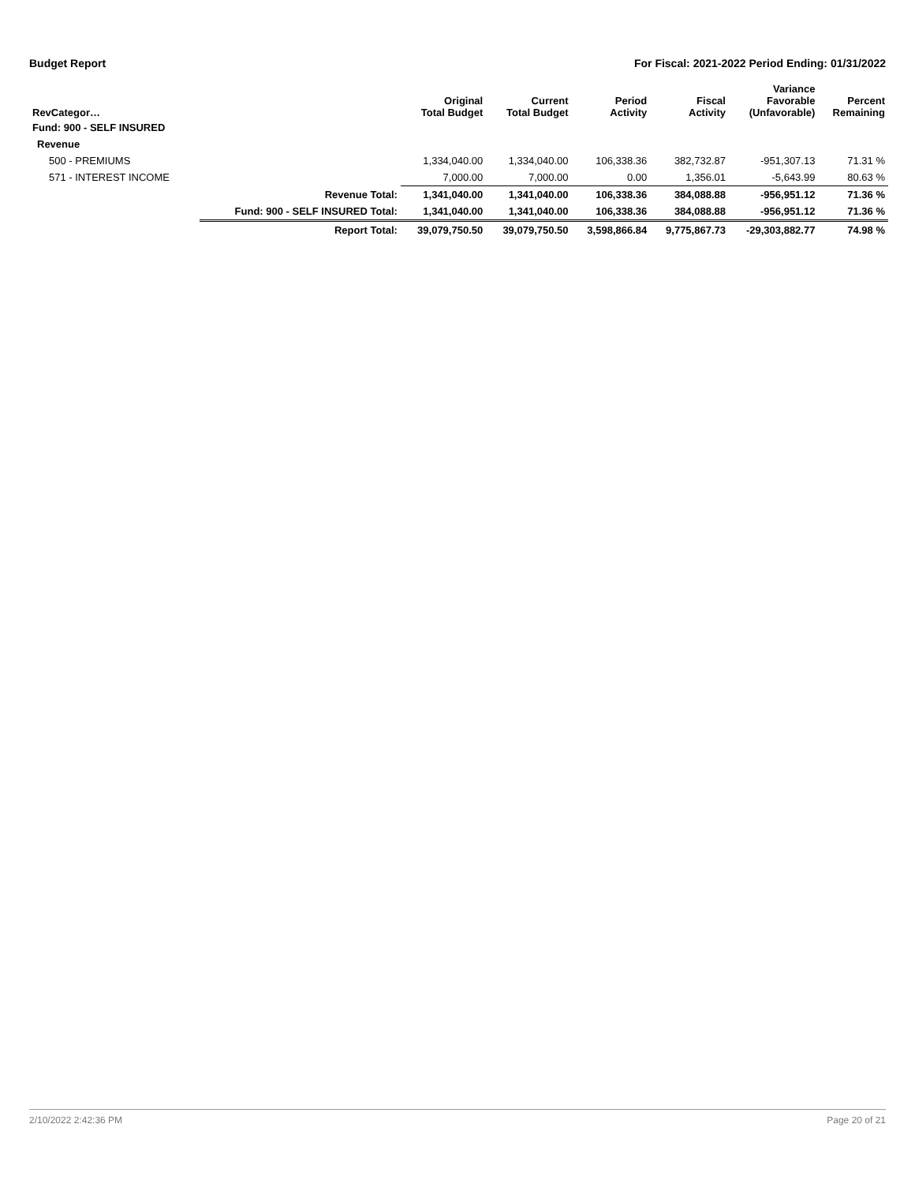Budget Report For Fiscal: 2021-2022 Period Ending: 01/31/2022
| RevCategor… | | Original Total Budget | Current Total Budget | Period Activity | Fiscal Activity | Variance Favorable (Unfavorable) | Percent Remaining |
| --- | --- | --- | --- | --- | --- | --- | --- |
| Fund: 900 - SELF INSURED | | | | | | | |
| Revenue | | | | | | | |
| 500 - PREMIUMS | | 1,334,040.00 | 1,334,040.00 | 106,338.36 | 382,732.87 | -951,307.13 | 71.31 % |
| 571 - INTEREST INCOME | | 7,000.00 | 7,000.00 | 0.00 | 1,356.01 | -5,643.99 | 80.63 % |
| | Revenue Total: | 1,341,040.00 | 1,341,040.00 | 106,338.36 | 384,088.88 | -956,951.12 | 71.36 % |
| | Fund: 900 - SELF INSURED Total: | 1,341,040.00 | 1,341,040.00 | 106,338.36 | 384,088.88 | -956,951.12 | 71.36 % |
| | Report Total: | 39,079,750.50 | 39,079,750.50 | 3,598,866.84 | 9,775,867.73 | -29,303,882.77 | 74.98 % |
2/10/2022 2:42:36 PM Page 20 of 21